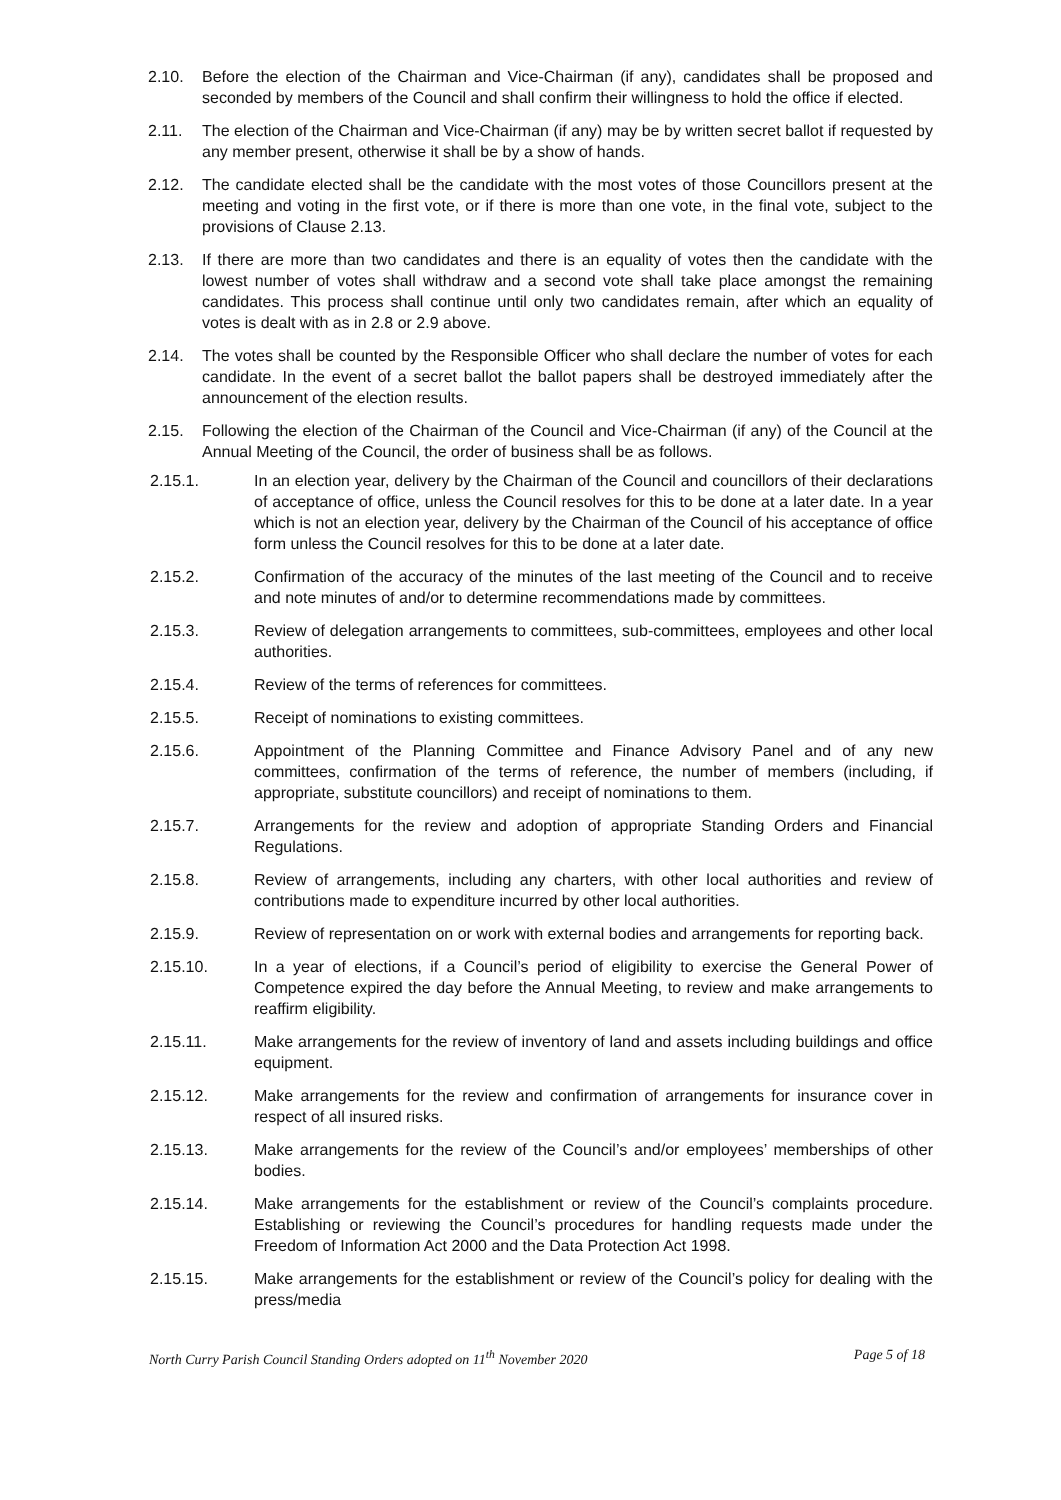2.10. Before the election of the Chairman and Vice-Chairman (if any), candidates shall be proposed and seconded by members of the Council and shall confirm their willingness to hold the office if elected.
2.11. The election of the Chairman and Vice-Chairman (if any) may be by written secret ballot if requested by any member present, otherwise it shall be by a show of hands.
2.12. The candidate elected shall be the candidate with the most votes of those Councillors present at the meeting and voting in the first vote, or if there is more than one vote, in the final vote, subject to the provisions of Clause 2.13.
2.13. If there are more than two candidates and there is an equality of votes then the candidate with the lowest number of votes shall withdraw and a second vote shall take place amongst the remaining candidates. This process shall continue until only two candidates remain, after which an equality of votes is dealt with as in 2.8 or 2.9 above.
2.14. The votes shall be counted by the Responsible Officer who shall declare the number of votes for each candidate. In the event of a secret ballot the ballot papers shall be destroyed immediately after the announcement of the election results.
2.15. Following the election of the Chairman of the Council and Vice-Chairman (if any) of the Council at the Annual Meeting of the Council, the order of business shall be as follows.
2.15.1. In an election year, delivery by the Chairman of the Council and councillors of their declarations of acceptance of office, unless the Council resolves for this to be done at a later date. In a year which is not an election year, delivery by the Chairman of the Council of his acceptance of office form unless the Council resolves for this to be done at a later date.
2.15.2. Confirmation of the accuracy of the minutes of the last meeting of the Council and to receive and note minutes of and/or to determine recommendations made by committees.
2.15.3. Review of delegation arrangements to committees, sub-committees, employees and other local authorities.
2.15.4. Review of the terms of references for committees.
2.15.5. Receipt of nominations to existing committees.
2.15.6. Appointment of the Planning Committee and Finance Advisory Panel and of any new committees, confirmation of the terms of reference, the number of members (including, if appropriate, substitute councillors) and receipt of nominations to them.
2.15.7. Arrangements for the review and adoption of appropriate Standing Orders and Financial Regulations.
2.15.8. Review of arrangements, including any charters, with other local authorities and review of contributions made to expenditure incurred by other local authorities.
2.15.9. Review of representation on or work with external bodies and arrangements for reporting back.
2.15.10. In a year of elections, if a Council’s period of eligibility to exercise the General Power of Competence expired the day before the Annual Meeting, to review and make arrangements to reaffirm eligibility.
2.15.11. Make arrangements for the review of inventory of land and assets including buildings and office equipment.
2.15.12. Make arrangements for the review and confirmation of arrangements for insurance cover in respect of all insured risks.
2.15.13. Make arrangements for the review of the Council’s and/or employees’ memberships of other bodies.
2.15.14. Make arrangements for the establishment or review of the Council’s complaints procedure. Establishing or reviewing the Council’s procedures for handling requests made under the Freedom of Information Act 2000 and the Data Protection Act 1998.
2.15.15. Make arrangements for the establishment or review of the Council’s policy for dealing with the press/media
North Curry Parish Council Standing Orders adopted on 11<sup>th</sup> November 2020 Page 5 of 18